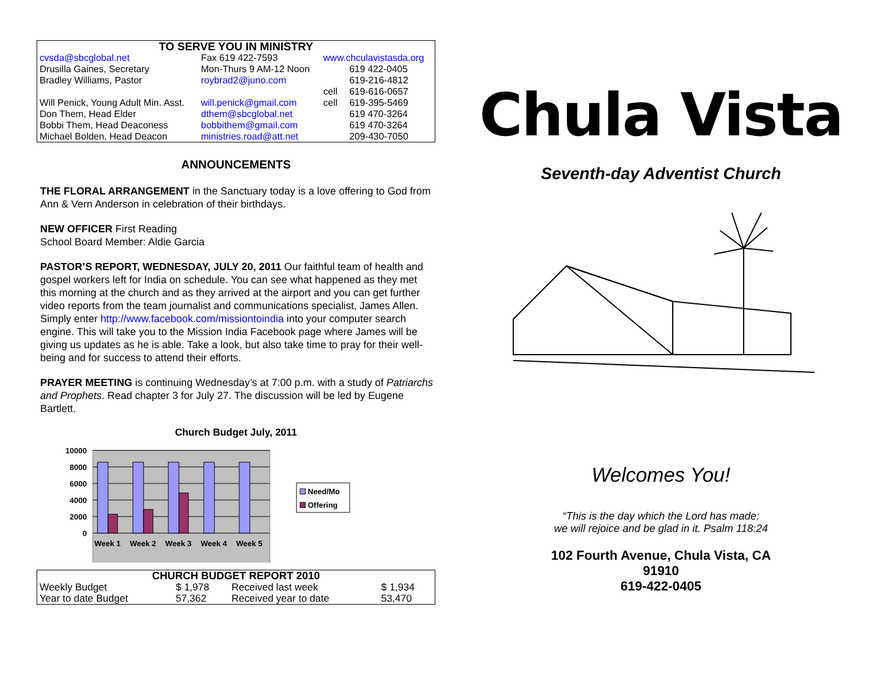| TO SERVE YOU IN MINISTRY | | | |
| cvsda@sbcglobal.net | Fax 619 422-7593 | www.chculavistasda.org | |
| Drusilla Gaines, Secretary | Mon-Thurs 9 AM-12 Noon | | 619 422-0405 |
| Bradley Williams, Pastor | roybrad2@juno.com | | 619-216-4812 |
| | | cell | 619-616-0657 |
| Will Penick, Young Adult Min. Asst. | will.penick@gmail.com | cell | 619-395-5469 |
| Don Them, Head Elder | dthem@sbcglobal.net | | 619 470-3264 |
| Bobbi Them, Head Deaconess | bobbithem@gmail.com | | 619 470-3264 |
| Michael Bolden, Head Deacon | ministries.road@att.net | | 209-430-7050 |
ANNOUNCEMENTS
THE FLORAL ARRANGEMENT in the Sanctuary today is a love offering to God from Ann & Vern Anderson in celebration of their birthdays.
NEW OFFICER First Reading
School Board Member: Aldie Garcia
PASTOR’S REPORT, WEDNESDAY, JULY 20, 2011 Our faithful team of health and gospel workers left for India on schedule. You can see what happened as they met this morning at the church and as they arrived at the airport and you can get further video reports from the team journalist and communications specialist, James Allen. Simply enter http://www.facebook.com/missiontoindia into your computer search engine. This will take you to the Mission India Facebook page where James will be giving us updates as he is able. Take a look, but also take time to pray for their well-being and for success to attend their efforts.
PRAYER MEETING is continuing Wednesday’s at 7:00 p.m. with a study of Patriarchs and Prophets. Read chapter 3 for July 27. The discussion will be led by Eugene Bartlett.
Church Budget July, 2011
10000
8000
6000
4000
2000
0
Week 1
Week 2
Week 3
Week 4
Week 5
Need/Mo
Offering
| CHURCH BUDGET REPORT 2010 | | | |
| Weekly Budget | $ 1,978 | Received last week | $ 1,934 |
| Year to date Budget | 57,362 | Received year to date | 53,470 |
Chula Vista
Seventh-day Adventist Church
Welcomes You!
“This is the day which the Lord has made:
we will rejoice and be glad in it. Psalm 118:24
102 Fourth Avenue, Chula Vista, CA
91910
619-422-0405